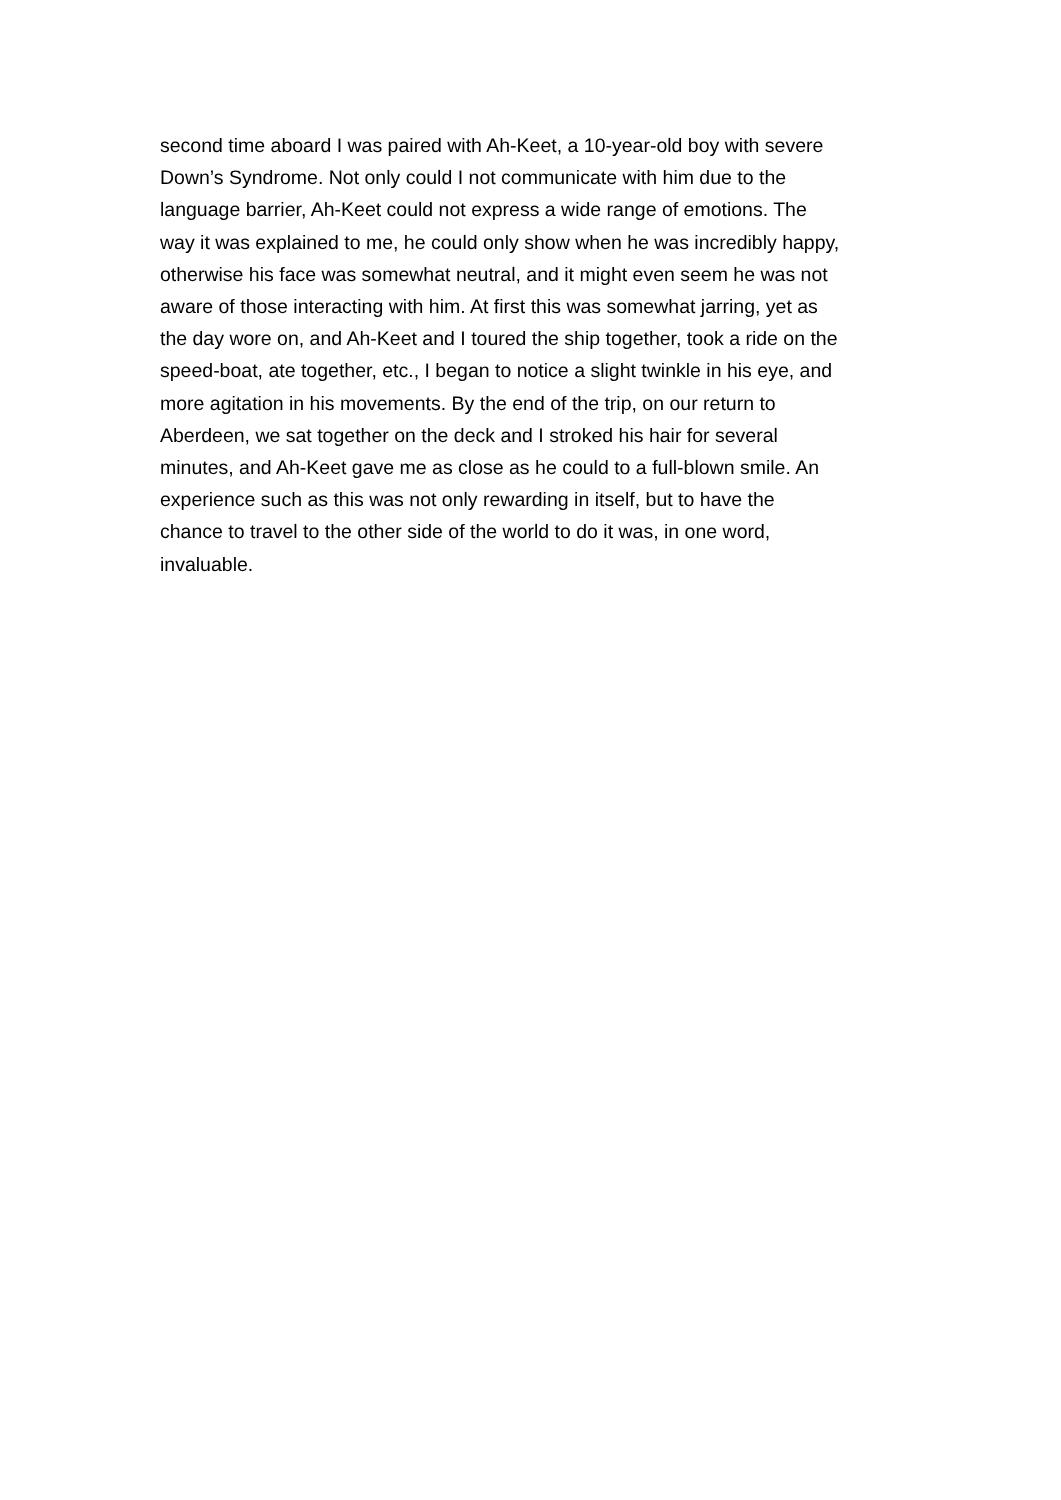second time aboard I was paired with Ah-Keet, a 10-year-old boy with severe
Down’s Syndrome. Not only could I not communicate with him due to the
language barrier, Ah-Keet could not express a wide range of emotions. The
way it was explained to me, he could only show when he was incredibly happy,
otherwise his face was somewhat neutral, and it might even seem he was not
aware of those interacting with him. At first this was somewhat jarring, yet as
the day wore on, and Ah-Keet and I toured the ship together, took a ride on the
speed-boat, ate together, etc., I began to notice a slight twinkle in his eye, and
more agitation in his movements. By the end of the trip, on our return to
Aberdeen, we sat together on the deck and I stroked his hair for several
minutes, and Ah-Keet gave me as close as he could to a full-blown smile. An
experience such as this was not only rewarding in itself, but to have the
chance to travel to the other side of the world to do it was, in one word,
invaluable.